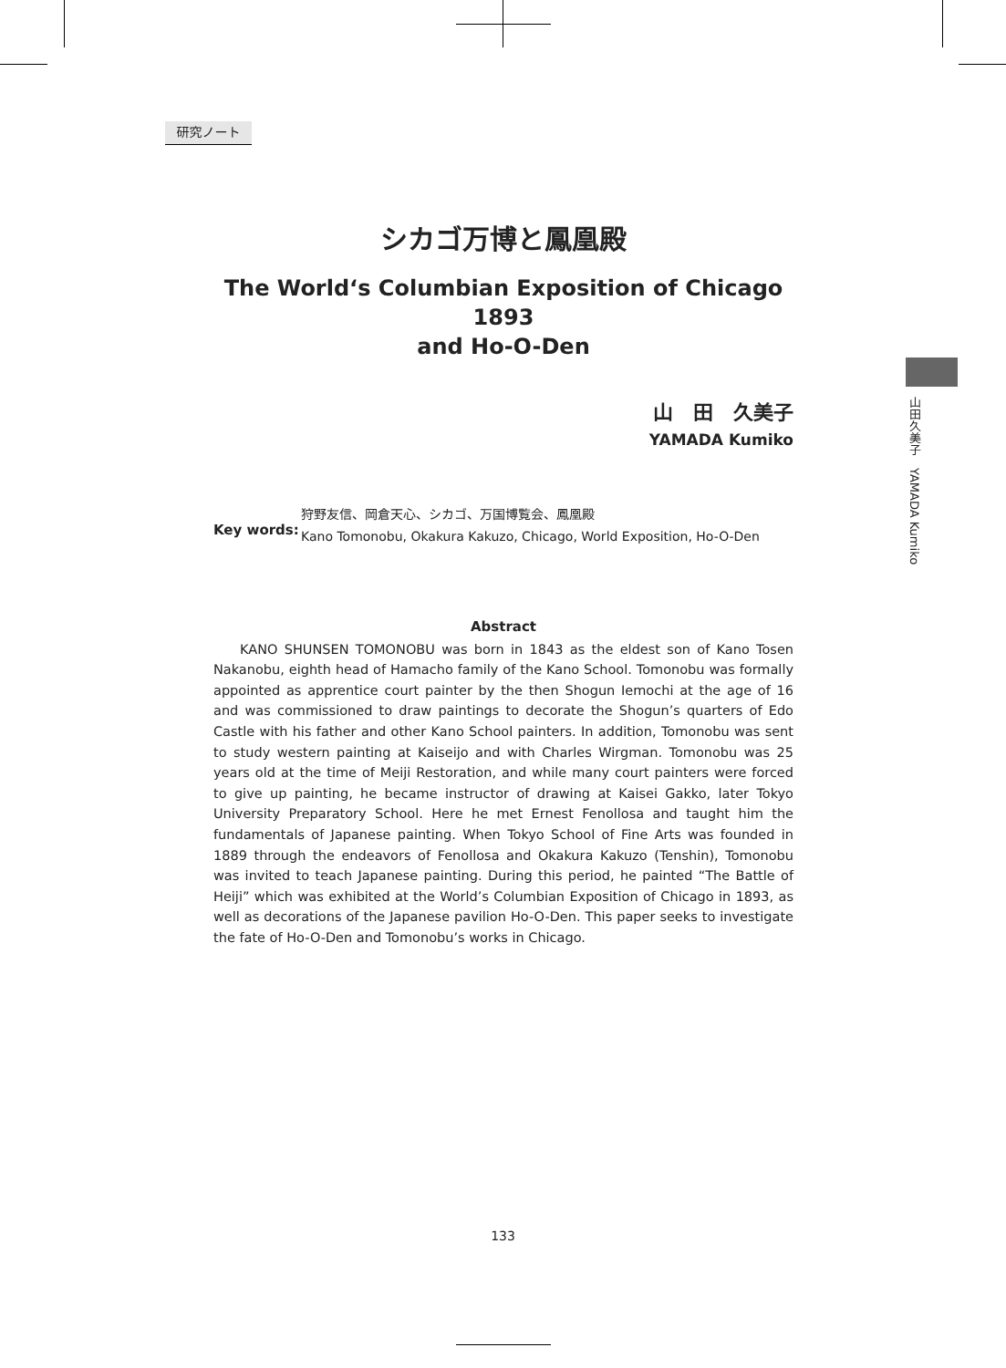研究ノート
シカゴ万博と鳳凰殿
The World‘s Columbian Exposition of Chicago 1893
and Ho-O-Den
山　田　久美子
YAMADA Kumiko
Key words:
狩野友信、岡倉天心、シカゴ、万国博覧会、鳳凰殿
Kano Tomonobu, Okakura Kakuzo, Chicago, World Exposition, Ho-O-Den
Abstract
KANO SHUNSEN TOMONOBU was born in 1843 as the eldest son of Kano Tosen Nakanobu, eighth head of Hamacho family of the Kano School. Tomonobu was formally appointed as apprentice court painter by the then Shogun Iemochi at the age of 16 and was commissioned to draw paintings to decorate the Shogun’s quarters of Edo Castle with his father and other Kano School painters. In addition, Tomonobu was sent to study western painting at Kaiseijo and with Charles Wirgman. Tomonobu was 25 years old at the time of Meiji Restoration, and while many court painters were forced to give up painting, he became instructor of drawing at Kaisei Gakko, later Tokyo University Preparatory School. Here he met Ernest Fenollosa and taught him the fundamentals of Japanese painting. When Tokyo School of Fine Arts was founded in 1889 through the endeavors of Fenollosa and Okakura Kakuzo (Tenshin), Tomonobu was invited to teach Japanese painting. During this period, he painted “The Battle of Heiji” which was exhibited at the World’s Columbian Exposition of Chicago in 1893, as well as decorations of the Japanese pavilion Ho-O-Den. This paper seeks to investigate the fate of Ho-O-Den and Tomonobu’s works in Chicago.
山田久美子　YAMADA Kumiko
133